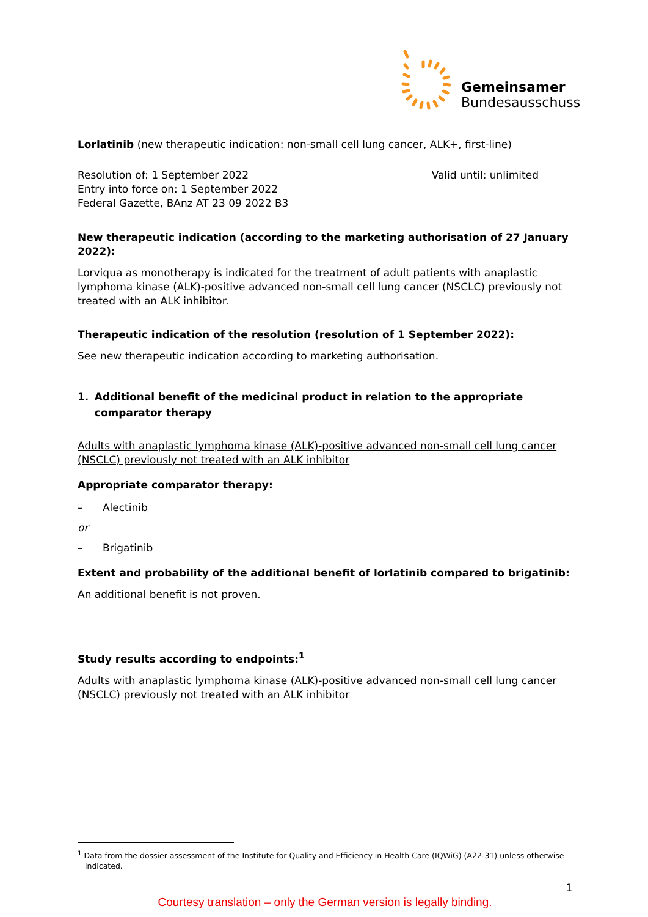Gemeinsamer
Bundesausschuss
Lorlatinib (new therapeutic indication: non-small cell lung cancer, ALK+, first-line)
Resolution of: 1 September 2022
Entry into force on: 1 September 2022
Federal Gazette, BAnz AT 23 09 2022 B3
Valid until: unlimited
New therapeutic indication (according to the marketing authorisation of 27 January 2022):
Lorviqua as monotherapy is indicated for the treatment of adult patients with anaplastic lymphoma kinase (ALK)-positive advanced non-small cell lung cancer (NSCLC) previously not treated with an ALK inhibitor.
Therapeutic indication of the resolution (resolution of 1 September 2022):
See new therapeutic indication according to marketing authorisation.
1. Additional benefit of the medicinal product in relation to the appropriate comparator therapy
Adults with anaplastic lymphoma kinase (ALK)-positive advanced non-small cell lung cancer (NSCLC) previously not treated with an ALK inhibitor
Appropriate comparator therapy:
– Alectinib
or
– Brigatinib
Extent and probability of the additional benefit of lorlatinib compared to brigatinib:
An additional benefit is not proven.
Study results according to endpoints:<sup>1</sup>
Adults with anaplastic lymphoma kinase (ALK)-positive advanced non-small cell lung cancer (NSCLC) previously not treated with an ALK inhibitor
<sup>1</sup> Data from the dossier assessment of the Institute for Quality and Efficiency in Health Care (IQWiG) (A22-31) unless otherwise indicated.
1
Courtesy translation – only the German version is legally binding.